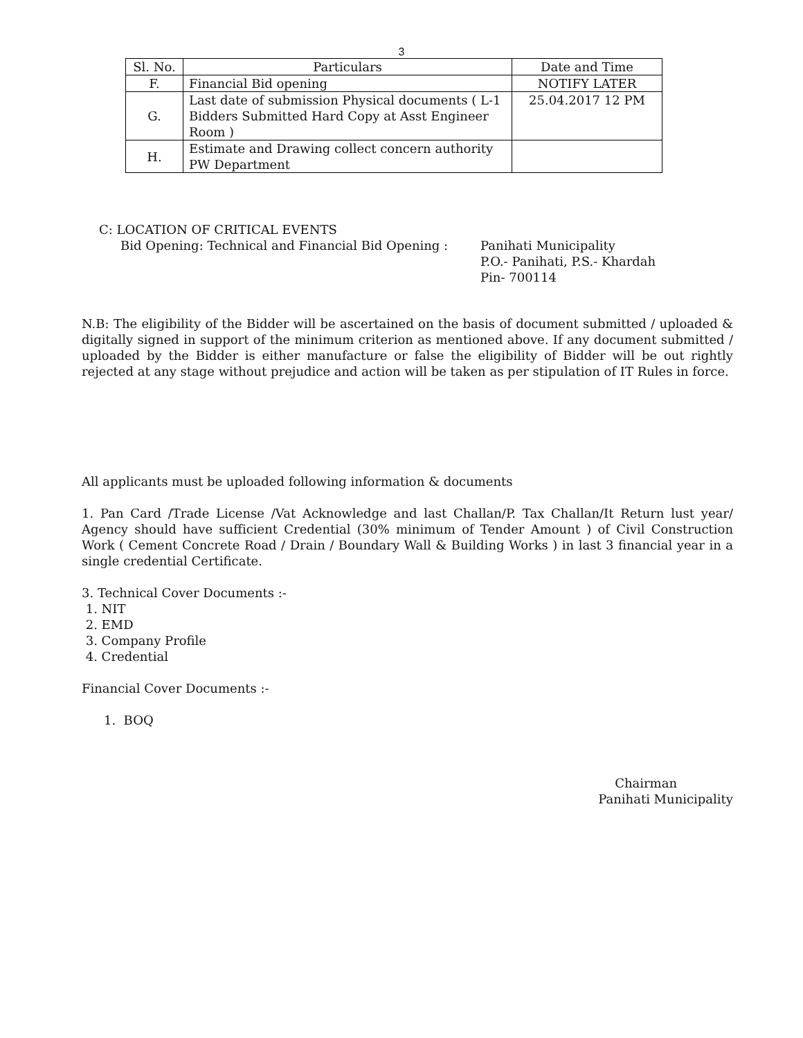3
| Sl. No. | Particulars | Date and Time |
| --- | --- | --- |
| F. | Financial Bid opening | NOTIFY LATER |
| G. | Last date of submission Physical documents ( L-1 Bidders Submitted Hard Copy at Asst Engineer Room ) | 25.04.2017 12 PM |
| H. | Estimate and Drawing collect concern authority PW Department | |
C: LOCATION OF CRITICAL EVENTS
Bid Opening: Technical and Financial Bid Opening :
Panihati Municipality
P.O.- Panihati, P.S.- Khardah
Pin- 700114
N.B: The eligibility of the Bidder will be ascertained on the basis of document submitted / uploaded & digitally signed in support of the minimum criterion as mentioned above. If any document submitted / uploaded by the Bidder is either manufacture or false the eligibility of Bidder will be out rightly rejected at any stage without prejudice and action will be taken as per stipulation of IT Rules in force.
All applicants must be uploaded following information & documents
1. Pan Card /Trade License /Vat Acknowledge and last Challan/P. Tax Challan/It Return lust year/ Agency should have sufficient Credential (30% minimum of Tender Amount ) of Civil Construction Work ( Cement Concrete Road / Drain / Boundary Wall & Building Works ) in last 3 financial year in a single credential Certificate.
3. Technical Cover Documents :-
1. NIT
2. EMD
3. Company Profile
4. Credential
Financial Cover Documents :-
1. BOQ
Chairman
Panihati Municipality